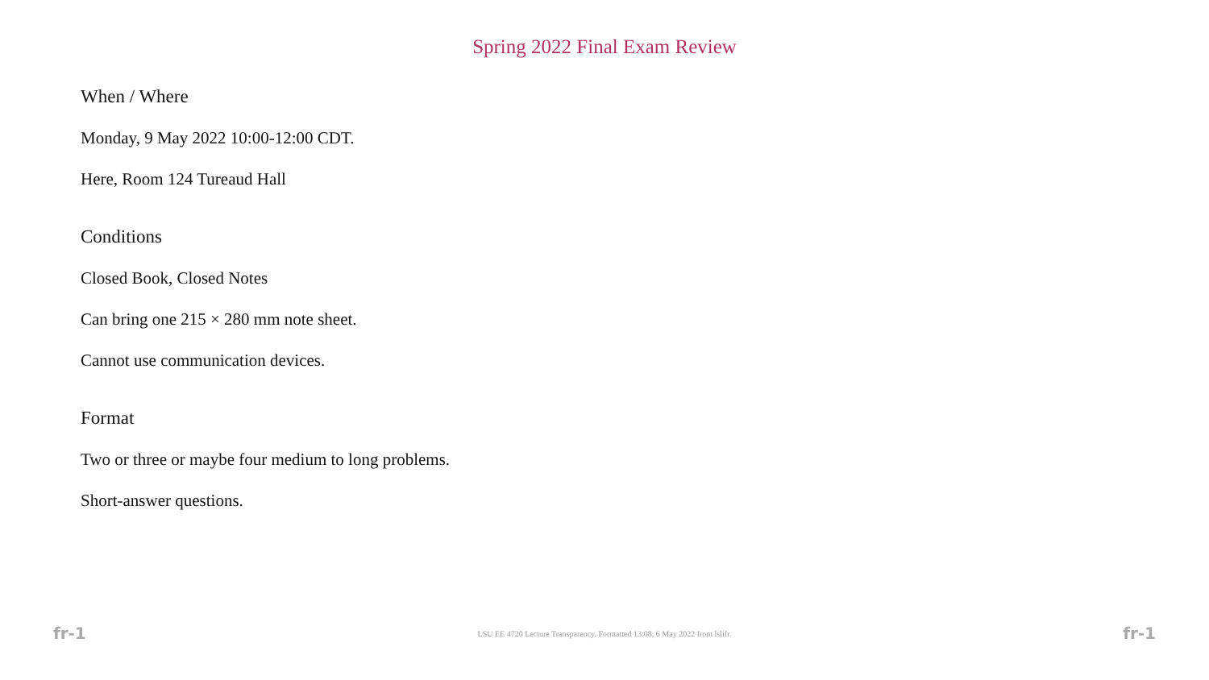Spring 2022 Final Exam Review
When / Where
Monday, 9 May 2022 10:00-12:00 CDT.
Here, Room 124 Tureaud Hall
Conditions
Closed Book, Closed Notes
Can bring one 215 × 280 mm note sheet.
Cannot use communication devices.
Format
Two or three or maybe four medium to long problems.
Short-answer questions.
fr-1 LSU EE 4720 Lecture Transparency. Formatted 13:08, 6 May 2022 from lslifr. fr-1